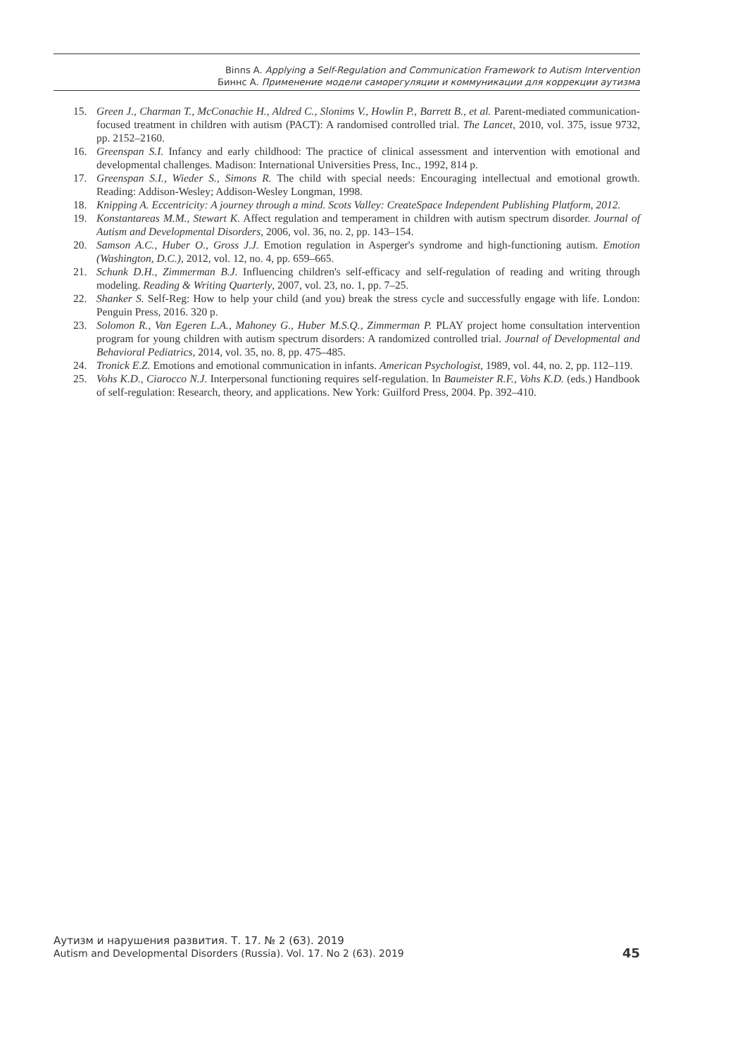Binns A. Applying a Self-Regulation and Communication Framework to Autism Intervention
Биннс А. Применение модели саморегуляции и коммуникации для коррекции аутизма
15. Green J., Charman T., McConachie H., Aldred C., Slonims V., Howlin P., Barrett B., et al. Parent-mediated communication-focused treatment in children with autism (PACT): A randomised controlled trial. The Lancet, 2010, vol. 375, issue 9732, pp. 2152–2160.
16. Greenspan S.I. Infancy and early childhood: The practice of clinical assessment and intervention with emotional and developmental challenges. Madison: International Universities Press, Inc., 1992, 814 p.
17. Greenspan S.I., Wieder S., Simons R. The child with special needs: Encouraging intellectual and emotional growth. Reading: Addison-Wesley; Addison-Wesley Longman, 1998.
18. Knipping A. Eccentricity: A journey through a mind. Scots Valley: CreateSpace Independent Publishing Platform, 2012.
19. Konstantareas M.M., Stewart K. Affect regulation and temperament in children with autism spectrum disorder. Journal of Autism and Developmental Disorders, 2006, vol. 36, no. 2, pp. 143–154.
20. Samson A.C., Huber O., Gross J.J. Emotion regulation in Asperger's syndrome and high-functioning autism. Emotion (Washington, D.C.), 2012, vol. 12, no. 4, pp. 659–665.
21. Schunk D.H., Zimmerman B.J. Influencing children's self-efficacy and self-regulation of reading and writing through modeling. Reading & Writing Quarterly, 2007, vol. 23, no. 1, pp. 7–25.
22. Shanker S. Self-Reg: How to help your child (and you) break the stress cycle and successfully engage with life. London: Penguin Press, 2016. 320 p.
23. Solomon R., Van Egeren L.A., Mahoney G., Huber M.S.Q., Zimmerman P. PLAY project home consultation intervention program for young children with autism spectrum disorders: A randomized controlled trial. Journal of Developmental and Behavioral Pediatrics, 2014, vol. 35, no. 8, pp. 475–485.
24. Tronick E.Z. Emotions and emotional communication in infants. American Psychologist, 1989, vol. 44, no. 2, pp. 112–119.
25. Vohs K.D., Ciarocco N.J. Interpersonal functioning requires self-regulation. In Baumeister R.F., Vohs K.D. (eds.) Handbook of self-regulation: Research, theory, and applications. New York: Guilford Press, 2004. Pp. 392–410.
Аутизм и нарушения развития. Т. 17. № 2 (63). 2019
Autism and Developmental Disorders (Russia). Vol. 17. No 2 (63). 2019
45